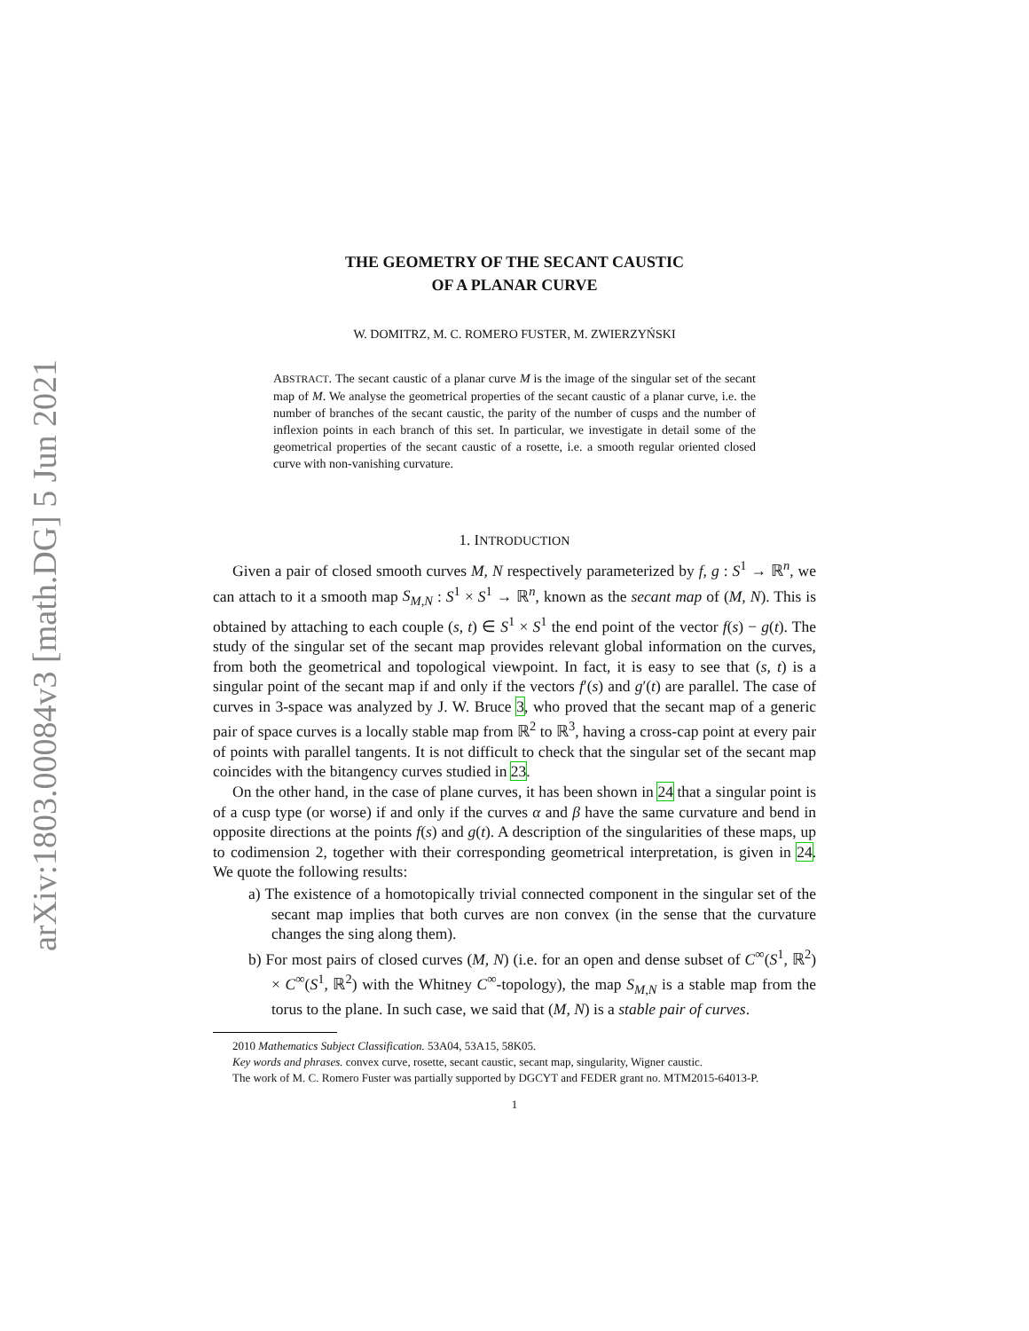arXiv:1803.00084v3 [math.DG] 5 Jun 2021
THE GEOMETRY OF THE SECANT CAUSTIC
OF A PLANAR CURVE
W. DOMITRZ, M. C. ROMERO FUSTER, M. ZWIERZYŃSKI
ABSTRACT. The secant caustic of a planar curve M is the image of the singular set of the secant map of M. We analyse the geometrical properties of the secant caustic of a planar curve, i.e. the number of branches of the secant caustic, the parity of the number of cusps and the number of inflexion points in each branch of this set. In particular, we investigate in detail some of the geometrical properties of the secant caustic of a rosette, i.e. a smooth regular oriented closed curve with non-vanishing curvature.
1. INTRODUCTION
Given a pair of closed smooth curves M, N respectively parameterized by f, g : S<sup>1</sup> → ℝ<sup>n</sup>, we can attach to it a smooth map S<sub>M,N</sub> : S<sup>1</sup> × S<sup>1</sup> → ℝ<sup>n</sup>, known as the secant map of (M, N). This is obtained by attaching to each couple (s, t) ∈ S<sup>1</sup> × S<sup>1</sup> the end point of the vector f(s) − g(t). The study of the singular set of the secant map provides relevant global information on the curves, from both the geometrical and topological viewpoint. In fact, it is easy to see that (s, t) is a singular point of the secant map if and only if the vectors f′(s) and g′(t) are parallel. The case of curves in 3-space was analyzed by J. W. Bruce 3, who proved that the secant map of a generic pair of space curves is a locally stable map from ℝ<sup>2</sup> to ℝ<sup>3</sup>, having a cross-cap point at every pair of points with parallel tangents. It is not difficult to check that the singular set of the secant map coincides with the bitangency curves studied in 23.
On the other hand, in the case of plane curves, it has been shown in 24 that a singular point is of a cusp type (or worse) if and only if the curves α and β have the same curvature and bend in opposite directions at the points f(s) and g(t). A description of the singularities of these maps, up to codimension 2, together with their corresponding geometrical interpretation, is given in 24. We quote the following results:
a) The existence of a homotopically trivial connected component in the singular set of the secant map implies that both curves are non convex (in the sense that the curvature changes the sing along them).
b) For most pairs of closed curves (M, N) (i.e. for an open and dense subset of C<sup>∞</sup>(S<sup>1</sup>, ℝ<sup>2</sup>) × C<sup>∞</sup>(S<sup>1</sup>, ℝ<sup>2</sup>) with the Whitney C<sup>∞</sup>-topology), the map S<sub>M,N</sub> is a stable map from the torus to the plane. In such case, we said that (M, N) is a stable pair of curves.
2010 Mathematics Subject Classification. 53A04, 53A15, 58K05.
Key words and phrases. convex curve, rosette, secant caustic, secant map, singularity, Wigner caustic.
The work of M. C. Romero Fuster was partially supported by DGCYT and FEDER grant no. MTM2015-64013-P.
1